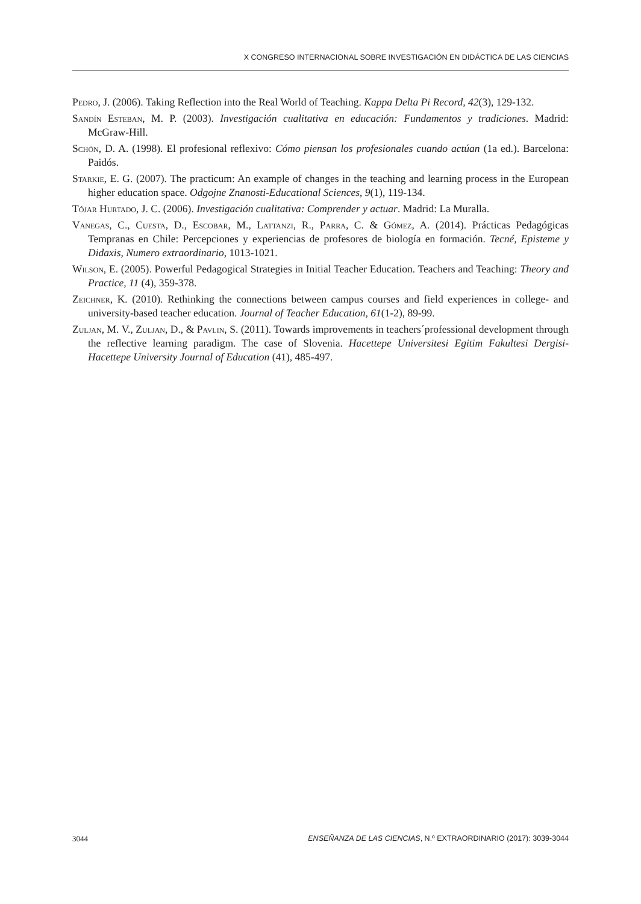X CONGRESO INTERNACIONAL SOBRE INVESTIGACIÓN EN DIDÁCTICA DE LAS CIENCIAS
Pedro, J. (2006). Taking Reflection into the Real World of Teaching. Kappa Delta Pi Record, 42(3), 129-132.
Sandín Esteban, M. P. (2003). Investigación cualitativa en educación: Fundamentos y tradiciones. Madrid: McGraw-Hill.
Schön, D. A. (1998). El profesional reflexivo: Cómo piensan los profesionales cuando actúan (1a ed.). Barcelona: Paidós.
Starkie, E. G. (2007). The practicum: An example of changes in the teaching and learning process in the European higher education space. Odgojne Znanosti-Educational Sciences, 9(1), 119-134.
Tójar Hurtado, J. C. (2006). Investigación cualitativa: Comprender y actuar. Madrid: La Muralla.
Vanegas, C., Cuesta, D., Escobar, M., Lattanzi, R., Parra, C. & Gómez, A. (2014). Prácticas Pedagógicas Tempranas en Chile: Percepciones y experiencias de profesores de biología en formación. Tecné, Episteme y Didaxis, Numero extraordinario, 1013-1021.
Wilson, E. (2005). Powerful Pedagogical Strategies in Initial Teacher Education. Teachers and Teaching: Theory and Practice, 11 (4), 359-378.
Zeichner, K. (2010). Rethinking the connections between campus courses and field experiences in college- and university-based teacher education. Journal of Teacher Education, 61(1-2), 89-99.
Zuljan, M. V., Zuljan, D., & Pavlin, S. (2011). Towards improvements in teachers´professional development through the reflective learning paradigm. The case of Slovenia. Hacettepe Universitesi Egitim Fakultesi Dergisi-Hacettepe University Journal of Education (41), 485-497.
3044 ENSEÑANZA DE LAS CIENCIAS, N.º EXTRAORDINARIO (2017): 3039-3044